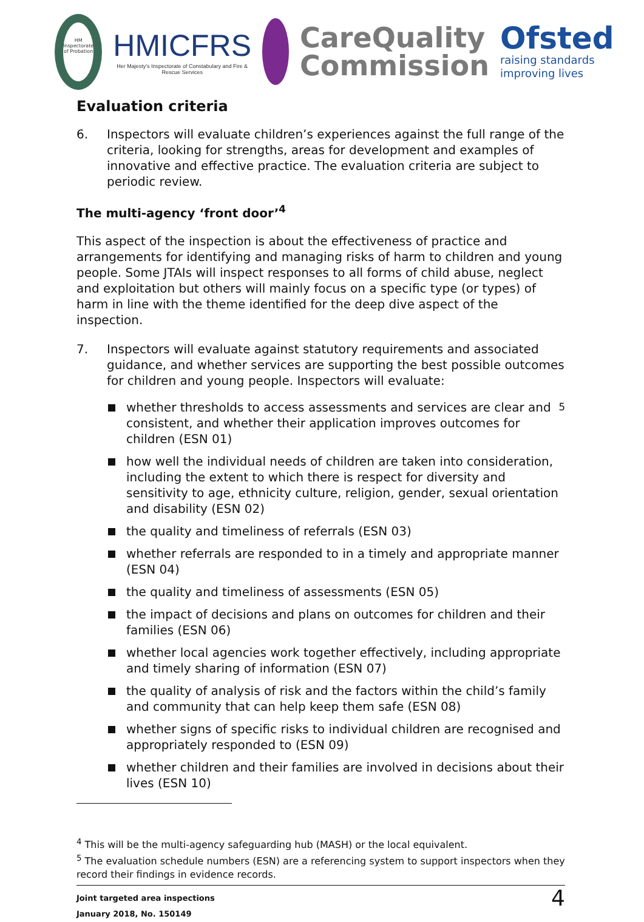HM Inspectorate of Probation
HMICFRS
Her Majesty's Inspectorate of Constabulary and Fire & Rescue Services
CareQuality
Commission
Ofsted
raising standards
improving lives
Evaluation criteria
6. Inspectors will evaluate children’s experiences against the full range of the criteria, looking for strengths, areas for development and examples of innovative and effective practice. The evaluation criteria are subject to periodic review.
The multi-agency ‘front door’<sup>4</sup>
This aspect of the inspection is about the effectiveness of practice and arrangements for identifying and managing risks of harm to children and young people. Some JTAIs will inspect responses to all forms of child abuse, neglect and exploitation but others will mainly focus on a specific type (or types) of harm in line with the theme identified for the deep dive aspect of the inspection.
7. Inspectors will evaluate against statutory requirements and associated guidance, and whether services are supporting the best possible outcomes for children and young people. Inspectors will evaluate:
whether thresholds to access assessments and services are clear and consistent, and whether their application improves outcomes for children (ESN 01)<sup>5</sup>
how well the individual needs of children are taken into consideration, including the extent to which there is respect for diversity and sensitivity to age, ethnicity culture, religion, gender, sexual orientation and disability (ESN 02)
the quality and timeliness of referrals (ESN 03)
whether referrals are responded to in a timely and appropriate manner (ESN 04)
the quality and timeliness of assessments (ESN 05)
the impact of decisions and plans on outcomes for children and their families (ESN 06)
whether local agencies work together effectively, including appropriate and timely sharing of information (ESN 07)
the quality of analysis of risk and the factors within the child’s family and community that can help keep them safe (ESN 08)
whether signs of specific risks to individual children are recognised and appropriately responded to (ESN 09)
whether children and their families are involved in decisions about their lives (ESN 10)
<sup>4</sup> This will be the multi-agency safeguarding hub (MASH) or the local equivalent.
<sup>5</sup> The evaluation schedule numbers (ESN) are a referencing system to support inspectors when they record their findings in evidence records.
Joint targeted area inspections
January 2018, No. 150149
4